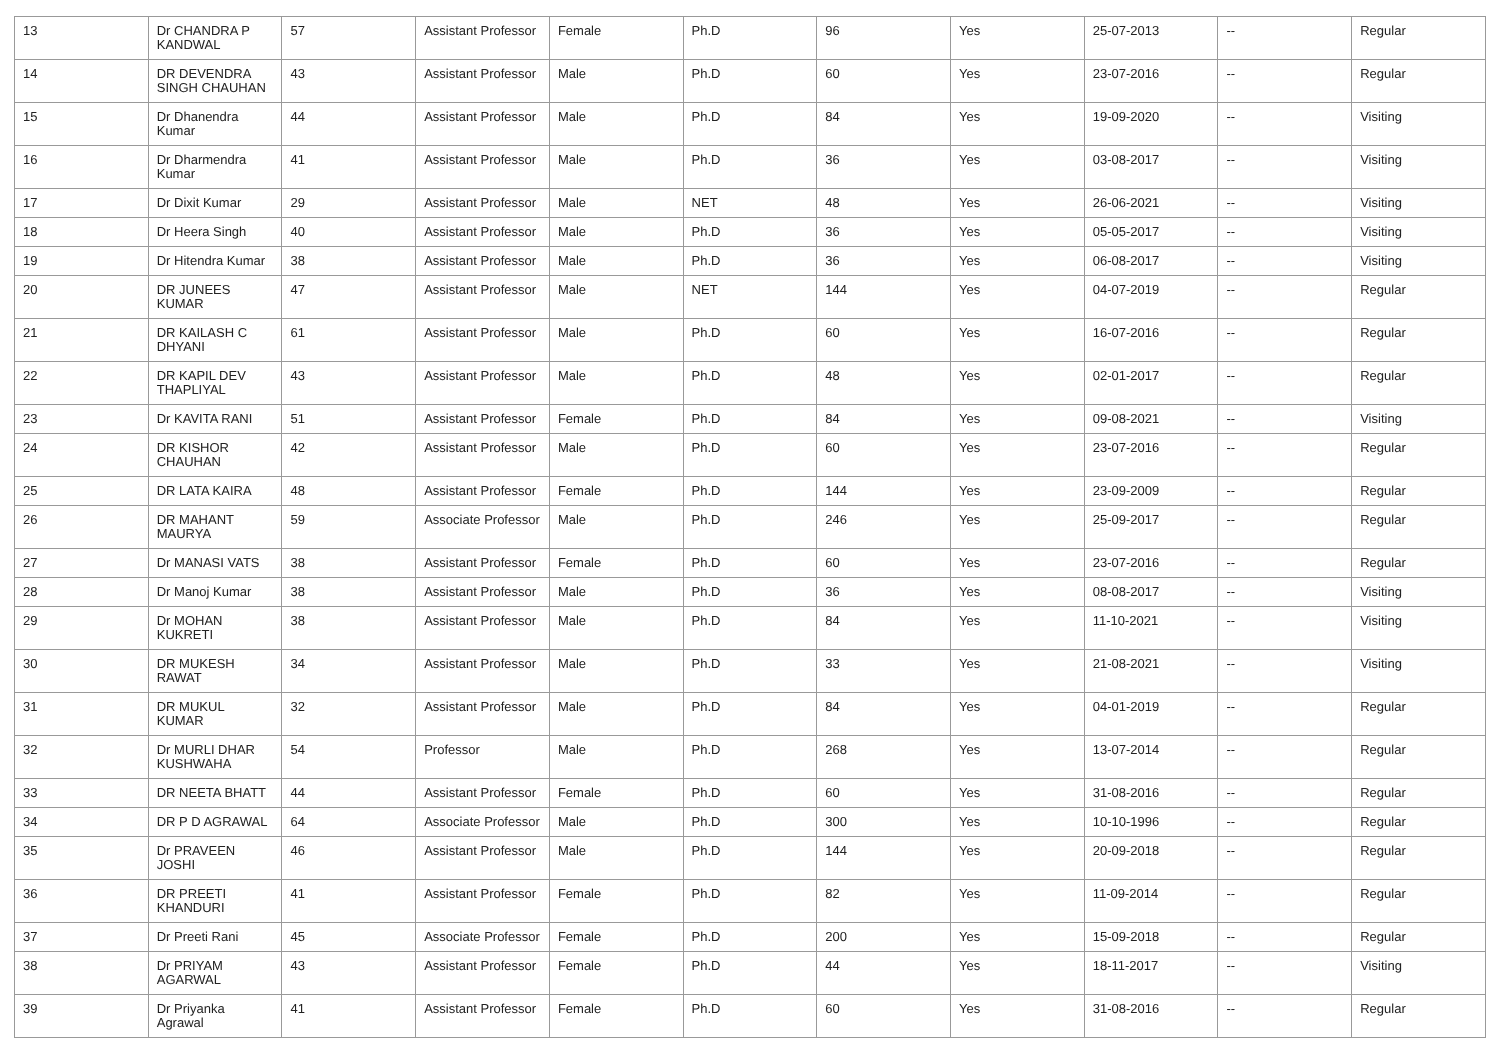| 13 | Dr CHANDRA P KANDWAL | 57 | Assistant Professor | Female | Ph.D | 96 | Yes | 25-07-2013 | -- | Regular |
| 14 | DR DEVENDRA SINGH CHAUHAN | 43 | Assistant Professor | Male | Ph.D | 60 | Yes | 23-07-2016 | -- | Regular |
| 15 | Dr Dhanendra Kumar | 44 | Assistant Professor | Male | Ph.D | 84 | Yes | 19-09-2020 | -- | Visiting |
| 16 | Dr Dharmendra Kumar | 41 | Assistant Professor | Male | Ph.D | 36 | Yes | 03-08-2017 | -- | Visiting |
| 17 | Dr Dixit Kumar | 29 | Assistant Professor | Male | NET | 48 | Yes | 26-06-2021 | -- | Visiting |
| 18 | Dr Heera Singh | 40 | Assistant Professor | Male | Ph.D | 36 | Yes | 05-05-2017 | -- | Visiting |
| 19 | Dr Hitendra Kumar | 38 | Assistant Professor | Male | Ph.D | 36 | Yes | 06-08-2017 | -- | Visiting |
| 20 | DR JUNEES KUMAR | 47 | Assistant Professor | Male | NET | 144 | Yes | 04-07-2019 | -- | Regular |
| 21 | DR KAILASH C DHYANI | 61 | Assistant Professor | Male | Ph.D | 60 | Yes | 16-07-2016 | -- | Regular |
| 22 | DR KAPIL DEV THAPLIYAL | 43 | Assistant Professor | Male | Ph.D | 48 | Yes | 02-01-2017 | -- | Regular |
| 23 | Dr KAVITA RANI | 51 | Assistant Professor | Female | Ph.D | 84 | Yes | 09-08-2021 | -- | Visiting |
| 24 | DR KISHOR CHAUHAN | 42 | Assistant Professor | Male | Ph.D | 60 | Yes | 23-07-2016 | -- | Regular |
| 25 | DR LATA KAIRA | 48 | Assistant Professor | Female | Ph.D | 144 | Yes | 23-09-2009 | -- | Regular |
| 26 | DR MAHANT MAURYA | 59 | Associate Professor | Male | Ph.D | 246 | Yes | 25-09-2017 | -- | Regular |
| 27 | Dr MANASI VATS | 38 | Assistant Professor | Female | Ph.D | 60 | Yes | 23-07-2016 | -- | Regular |
| 28 | Dr Manoj Kumar | 38 | Assistant Professor | Male | Ph.D | 36 | Yes | 08-08-2017 | -- | Visiting |
| 29 | Dr MOHAN KUKRETI | 38 | Assistant Professor | Male | Ph.D | 84 | Yes | 11-10-2021 | -- | Visiting |
| 30 | DR MUKESH RAWAT | 34 | Assistant Professor | Male | Ph.D | 33 | Yes | 21-08-2021 | -- | Visiting |
| 31 | DR MUKUL KUMAR | 32 | Assistant Professor | Male | Ph.D | 84 | Yes | 04-01-2019 | -- | Regular |
| 32 | Dr MURLI DHAR KUSHWAHA | 54 | Professor | Male | Ph.D | 268 | Yes | 13-07-2014 | -- | Regular |
| 33 | DR NEETA BHATT | 44 | Assistant Professor | Female | Ph.D | 60 | Yes | 31-08-2016 | -- | Regular |
| 34 | DR P D AGRAWAL | 64 | Associate Professor | Male | Ph.D | 300 | Yes | 10-10-1996 | -- | Regular |
| 35 | Dr PRAVEEN JOSHI | 46 | Assistant Professor | Male | Ph.D | 144 | Yes | 20-09-2018 | -- | Regular |
| 36 | DR PREETI KHANDURI | 41 | Assistant Professor | Female | Ph.D | 82 | Yes | 11-09-2014 | -- | Regular |
| 37 | Dr Preeti Rani | 45 | Associate Professor | Female | Ph.D | 200 | Yes | 15-09-2018 | -- | Regular |
| 38 | Dr PRIYAM AGARWAL | 43 | Assistant Professor | Female | Ph.D | 44 | Yes | 18-11-2017 | -- | Visiting |
| 39 | Dr Priyanka Agrawal | 41 | Assistant Professor | Female | Ph.D | 60 | Yes | 31-08-2016 | -- | Regular |